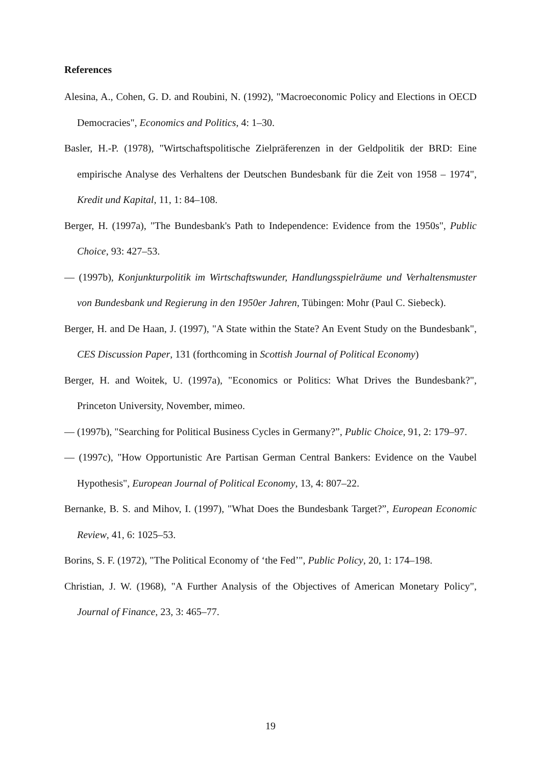References
Alesina, A., Cohen, G. D. and Roubini, N. (1992), "Macroeconomic Policy and Elections in OECD Democracies", Economics and Politics, 4: 1–30.
Basler, H.-P. (1978), "Wirtschaftspolitische Zielpräferenzen in der Geldpolitik der BRD: Eine empirische Analyse des Verhaltens der Deutschen Bundesbank für die Zeit von 1958 – 1974", Kredit und Kapital, 11, 1: 84–108.
Berger, H. (1997a), "The Bundesbank's Path to Independence: Evidence from the 1950s", Public Choice, 93: 427–53.
— (1997b), Konjunkturpolitik im Wirtschaftswunder, Handlungsspielräume und Verhaltensmuster von Bundesbank und Regierung in den 1950er Jahren, Tübingen: Mohr (Paul C. Siebeck).
Berger, H. and De Haan, J. (1997), "A State within the State? An Event Study on the Bundesbank", CES Discussion Paper, 131 (forthcoming in Scottish Journal of Political Economy)
Berger, H. and Woitek, U. (1997a), "Economics or Politics: What Drives the Bundesbank?", Princeton University, November, mimeo.
— (1997b), "Searching for Political Business Cycles in Germany?”, Public Choice, 91, 2: 179–97.
— (1997c), "How Opportunistic Are Partisan German Central Bankers: Evidence on the Vaubel Hypothesis", European Journal of Political Economy, 13, 4: 807–22.
Bernanke, B. S. and Mihov, I. (1997), "What Does the Bundesbank Target?”, European Economic Review, 41, 6: 1025–53.
Borins, S. F. (1972), "The Political Economy of ‘the Fed’", Public Policy, 20, 1: 174–198.
Christian, J. W. (1968), "A Further Analysis of the Objectives of American Monetary Policy", Journal of Finance, 23, 3: 465–77.
19